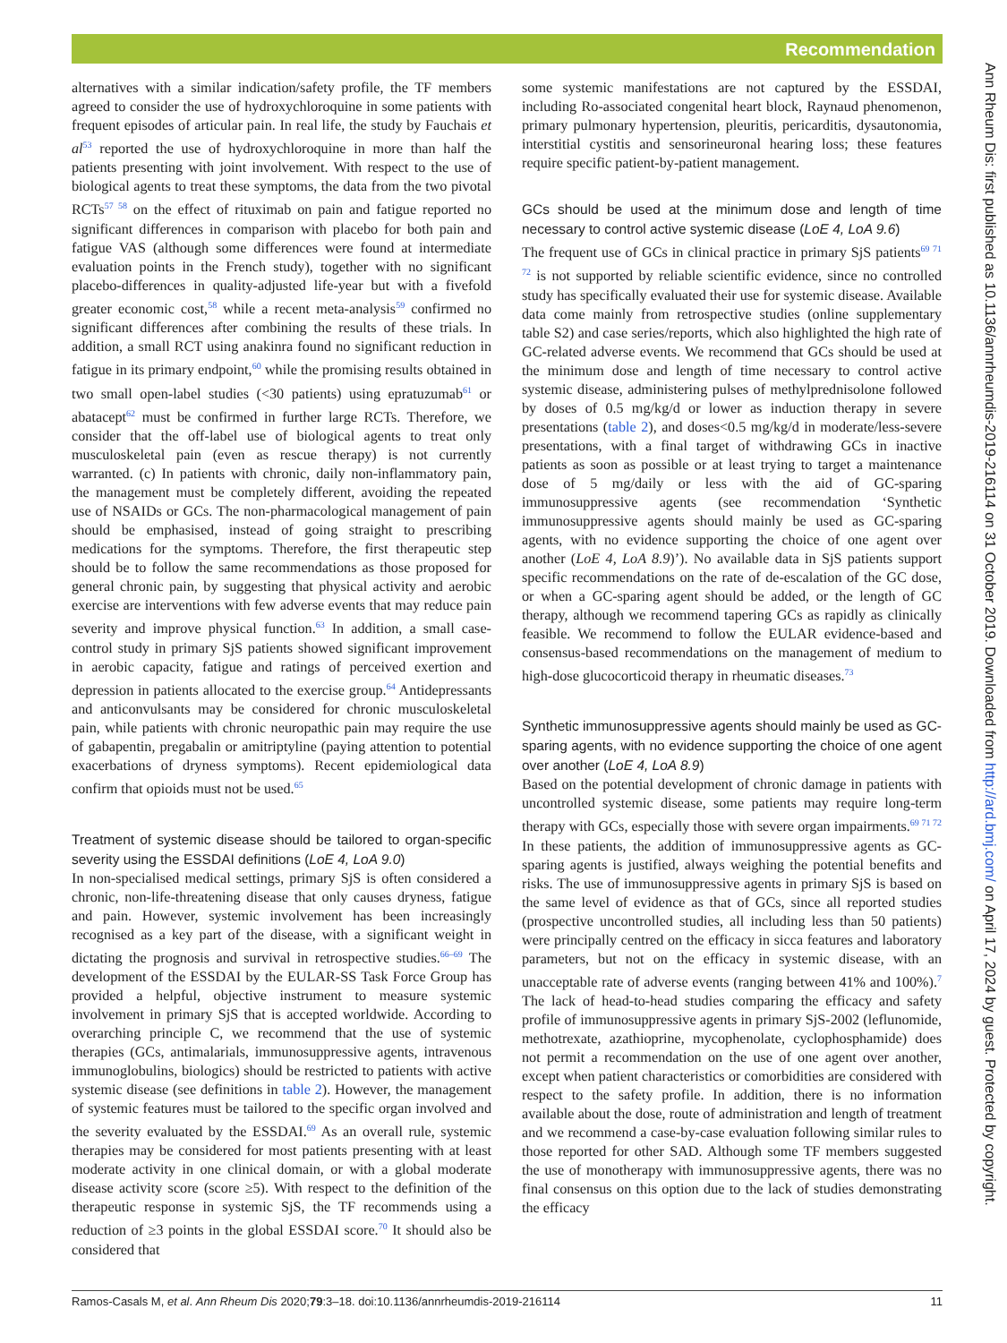Recommendation
alternatives with a similar indication/safety profile, the TF members agreed to consider the use of hydroxychloroquine in some patients with frequent episodes of articular pain. In real life, the study by Fauchais et al<sup>53</sup> reported the use of hydroxychloroquine in more than half the patients presenting with joint involvement. With respect to the use of biological agents to treat these symptoms, the data from the two pivotal RCTs<sup>57 58</sup> on the effect of rituximab on pain and fatigue reported no significant differences in comparison with placebo for both pain and fatigue VAS (although some differences were found at intermediate evaluation points in the French study), together with no significant placebo-differences in quality-adjusted life-year but with a fivefold greater economic cost,<sup>58</sup> while a recent meta-analysis<sup>59</sup> confirmed no significant differences after combining the results of these trials. In addition, a small RCT using anakinra found no significant reduction in fatigue in its primary endpoint,<sup>60</sup> while the promising results obtained in two small open-label studies (<30 patients) using epratuzumab<sup>61</sup> or abatacept<sup>62</sup> must be confirmed in further large RCTs. Therefore, we consider that the off-label use of biological agents to treat only musculoskeletal pain (even as rescue therapy) is not currently warranted. (c) In patients with chronic, daily non-inflammatory pain, the management must be completely different, avoiding the repeated use of NSAIDs or GCs. The non-pharmacological management of pain should be emphasised, instead of going straight to prescribing medications for the symptoms. Therefore, the first therapeutic step should be to follow the same recommendations as those proposed for general chronic pain, by suggesting that physical activity and aerobic exercise are interventions with few adverse events that may reduce pain severity and improve physical function.<sup>63</sup> In addition, a small case-control study in primary SjS patients showed significant improvement in aerobic capacity, fatigue and ratings of perceived exertion and depression in patients allocated to the exercise group.<sup>64</sup> Antidepressants and anticonvulsants may be considered for chronic musculoskeletal pain, while patients with chronic neuropathic pain may require the use of gabapentin, pregabalin or amitriptyline (paying attention to potential exacerbations of dryness symptoms). Recent epidemiological data confirm that opioids must not be used.<sup>65</sup>
Treatment of systemic disease should be tailored to organ-specific severity using the ESSDAI definitions (LoE 4, LoA 9.0)
In non-specialised medical settings, primary SjS is often considered a chronic, non-life-threatening disease that only causes dryness, fatigue and pain. However, systemic involvement has been increasingly recognised as a key part of the disease, with a significant weight in dictating the prognosis and survival in retrospective studies.<sup>66–69</sup> The development of the ESSDAI by the EULAR-SS Task Force Group has provided a helpful, objective instrument to measure systemic involvement in primary SjS that is accepted worldwide. According to overarching principle C, we recommend that the use of systemic therapies (GCs, antimalarials, immunosuppressive agents, intravenous immunoglobulins, biologics) should be restricted to patients with active systemic disease (see definitions in table 2). However, the management of systemic features must be tailored to the specific organ involved and the severity evaluated by the ESSDAI.<sup>69</sup> As an overall rule, systemic therapies may be considered for most patients presenting with at least moderate activity in one clinical domain, or with a global moderate disease activity score (score ≥5). With respect to the definition of the therapeutic response in systemic SjS, the TF recommends using a reduction of ≥3 points in the global ESSDAI score.<sup>70</sup> It should also be considered that
some systemic manifestations are not captured by the ESSDAI, including Ro-associated congenital heart block, Raynaud phenomenon, primary pulmonary hypertension, pleuritis, pericarditis, dysautonomia, interstitial cystitis and sensorineuronal hearing loss; these features require specific patient-by-patient management.
GCs should be used at the minimum dose and length of time necessary to control active systemic disease (LoE 4, LoA 9.6)
The frequent use of GCs in clinical practice in primary SjS patients<sup>69 71 72</sup> is not supported by reliable scientific evidence, since no controlled study has specifically evaluated their use for systemic disease. Available data come mainly from retrospective studies (online supplementary table S2) and case series/reports, which also highlighted the high rate of GC-related adverse events. We recommend that GCs should be used at the minimum dose and length of time necessary to control active systemic disease, administering pulses of methylprednisolone followed by doses of 0.5 mg/kg/d or lower as induction therapy in severe presentations (table 2), and doses<0.5 mg/kg/d in moderate/less-severe presentations, with a final target of withdrawing GCs in inactive patients as soon as possible or at least trying to target a maintenance dose of 5 mg/daily or less with the aid of GC-sparing immunosuppressive agents (see recommendation ‘Synthetic immunosuppressive agents should mainly be used as GC-sparing agents, with no evidence supporting the choice of one agent over another (LoE 4, LoA 8.9)’). No available data in SjS patients support specific recommendations on the rate of de-escalation of the GC dose, or when a GC-sparing agent should be added, or the length of GC therapy, although we recommend tapering GCs as rapidly as clinically feasible. We recommend to follow the EULAR evidence-based and consensus-based recommendations on the management of medium to high-dose glucocorticoid therapy in rheumatic diseases.<sup>73</sup>
Synthetic immunosuppressive agents should mainly be used as GC-sparing agents, with no evidence supporting the choice of one agent over another (LoE 4, LoA 8.9)
Based on the potential development of chronic damage in patients with uncontrolled systemic disease, some patients may require long-term therapy with GCs, especially those with severe organ impairments.<sup>69 71 72</sup> In these patients, the addition of immunosuppressive agents as GC-sparing agents is justified, always weighing the potential benefits and risks. The use of immunosuppressive agents in primary SjS is based on the same level of evidence as that of GCs, since all reported studies (prospective uncontrolled studies, all including less than 50 patients) were principally centred on the efficacy in sicca features and laboratory parameters, but not on the efficacy in systemic disease, with an unacceptable rate of adverse events (ranging between 41% and 100%).<sup>7</sup> The lack of head-to-head studies comparing the efficacy and safety profile of immunosuppressive agents in primary SjS-2002 (leflunomide, methotrexate, azathioprine, mycophenolate, cyclophosphamide) does not permit a recommendation on the use of one agent over another, except when patient characteristics or comorbidities are considered with respect to the safety profile. In addition, there is no information available about the dose, route of administration and length of treatment and we recommend a case-by-case evaluation following similar rules to those reported for other SAD. Although some TF members suggested the use of monotherapy with immunosuppressive agents, there was no final consensus on this option due to the lack of studies demonstrating the efficacy
Ann Rheum Dis: first published as 10.1136/annrheumdis-2019-216114 on 31 October 2019. Downloaded from http://ard.bmj.com/ on April 17, 2024 by guest. Protected by copyright.
Ramos-Casals M, et al. Ann Rheum Dis 2020;79:3–18. doi:10.1136/annrheumdis-2019-216114 11